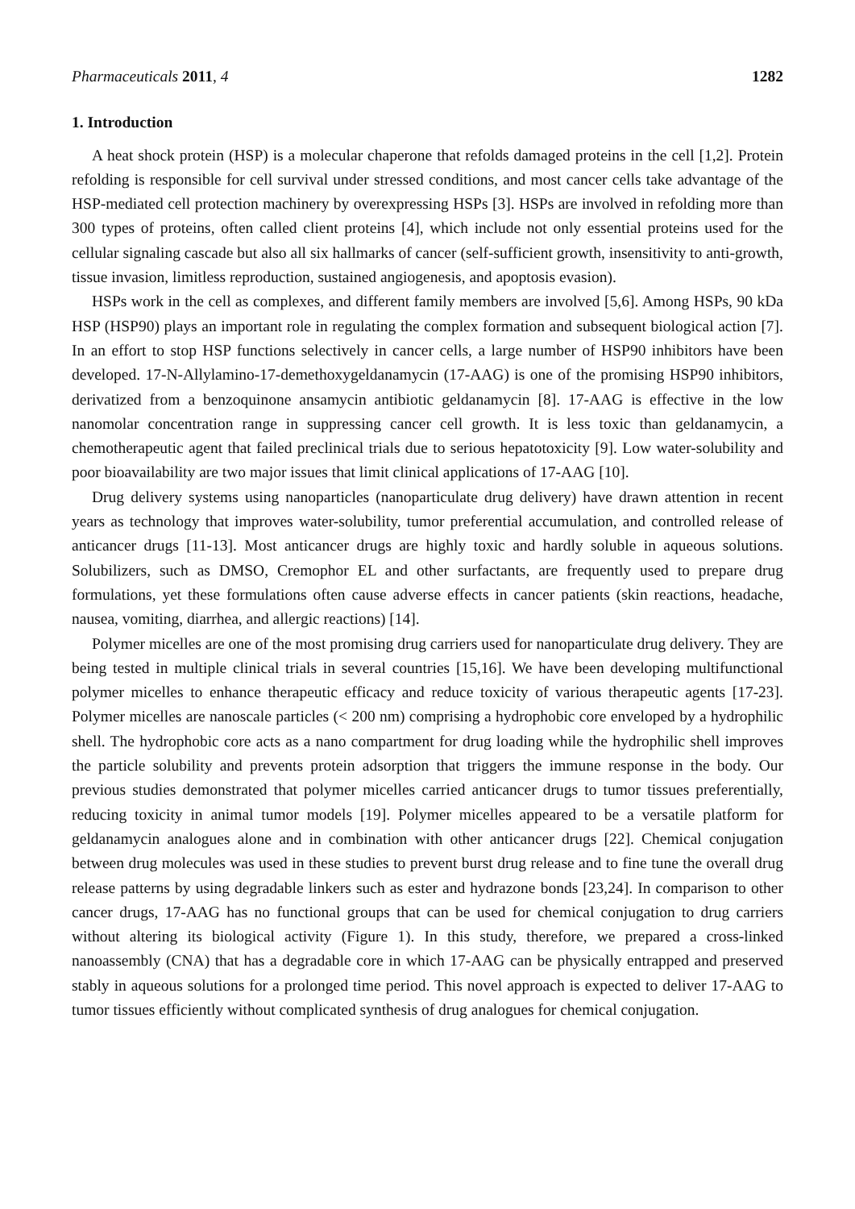Pharmaceuticals 2011, 4 1282
1. Introduction
A heat shock protein (HSP) is a molecular chaperone that refolds damaged proteins in the cell [1,2]. Protein refolding is responsible for cell survival under stressed conditions, and most cancer cells take advantage of the HSP-mediated cell protection machinery by overexpressing HSPs [3]. HSPs are involved in refolding more than 300 types of proteins, often called client proteins [4], which include not only essential proteins used for the cellular signaling cascade but also all six hallmarks of cancer (self-sufficient growth, insensitivity to anti-growth, tissue invasion, limitless reproduction, sustained angiogenesis, and apoptosis evasion).
HSPs work in the cell as complexes, and different family members are involved [5,6]. Among HSPs, 90 kDa HSP (HSP90) plays an important role in regulating the complex formation and subsequent biological action [7]. In an effort to stop HSP functions selectively in cancer cells, a large number of HSP90 inhibitors have been developed. 17-N-Allylamino-17-demethoxygeldanamycin (17-AAG) is one of the promising HSP90 inhibitors, derivatized from a benzoquinone ansamycin antibiotic geldanamycin [8]. 17-AAG is effective in the low nanomolar concentration range in suppressing cancer cell growth. It is less toxic than geldanamycin, a chemotherapeutic agent that failed preclinical trials due to serious hepatotoxicity [9]. Low water-solubility and poor bioavailability are two major issues that limit clinical applications of 17-AAG [10].
Drug delivery systems using nanoparticles (nanoparticulate drug delivery) have drawn attention in recent years as technology that improves water-solubility, tumor preferential accumulation, and controlled release of anticancer drugs [11-13]. Most anticancer drugs are highly toxic and hardly soluble in aqueous solutions. Solubilizers, such as DMSO, Cremophor EL and other surfactants, are frequently used to prepare drug formulations, yet these formulations often cause adverse effects in cancer patients (skin reactions, headache, nausea, vomiting, diarrhea, and allergic reactions) [14].
Polymer micelles are one of the most promising drug carriers used for nanoparticulate drug delivery. They are being tested in multiple clinical trials in several countries [15,16]. We have been developing multifunctional polymer micelles to enhance therapeutic efficacy and reduce toxicity of various therapeutic agents [17-23]. Polymer micelles are nanoscale particles (< 200 nm) comprising a hydrophobic core enveloped by a hydrophilic shell. The hydrophobic core acts as a nano compartment for drug loading while the hydrophilic shell improves the particle solubility and prevents protein adsorption that triggers the immune response in the body. Our previous studies demonstrated that polymer micelles carried anticancer drugs to tumor tissues preferentially, reducing toxicity in animal tumor models [19]. Polymer micelles appeared to be a versatile platform for geldanamycin analogues alone and in combination with other anticancer drugs [22]. Chemical conjugation between drug molecules was used in these studies to prevent burst drug release and to fine tune the overall drug release patterns by using degradable linkers such as ester and hydrazone bonds [23,24]. In comparison to other cancer drugs, 17-AAG has no functional groups that can be used for chemical conjugation to drug carriers without altering its biological activity (Figure 1). In this study, therefore, we prepared a cross-linked nanoassembly (CNA) that has a degradable core in which 17-AAG can be physically entrapped and preserved stably in aqueous solutions for a prolonged time period. This novel approach is expected to deliver 17-AAG to tumor tissues efficiently without complicated synthesis of drug analogues for chemical conjugation.